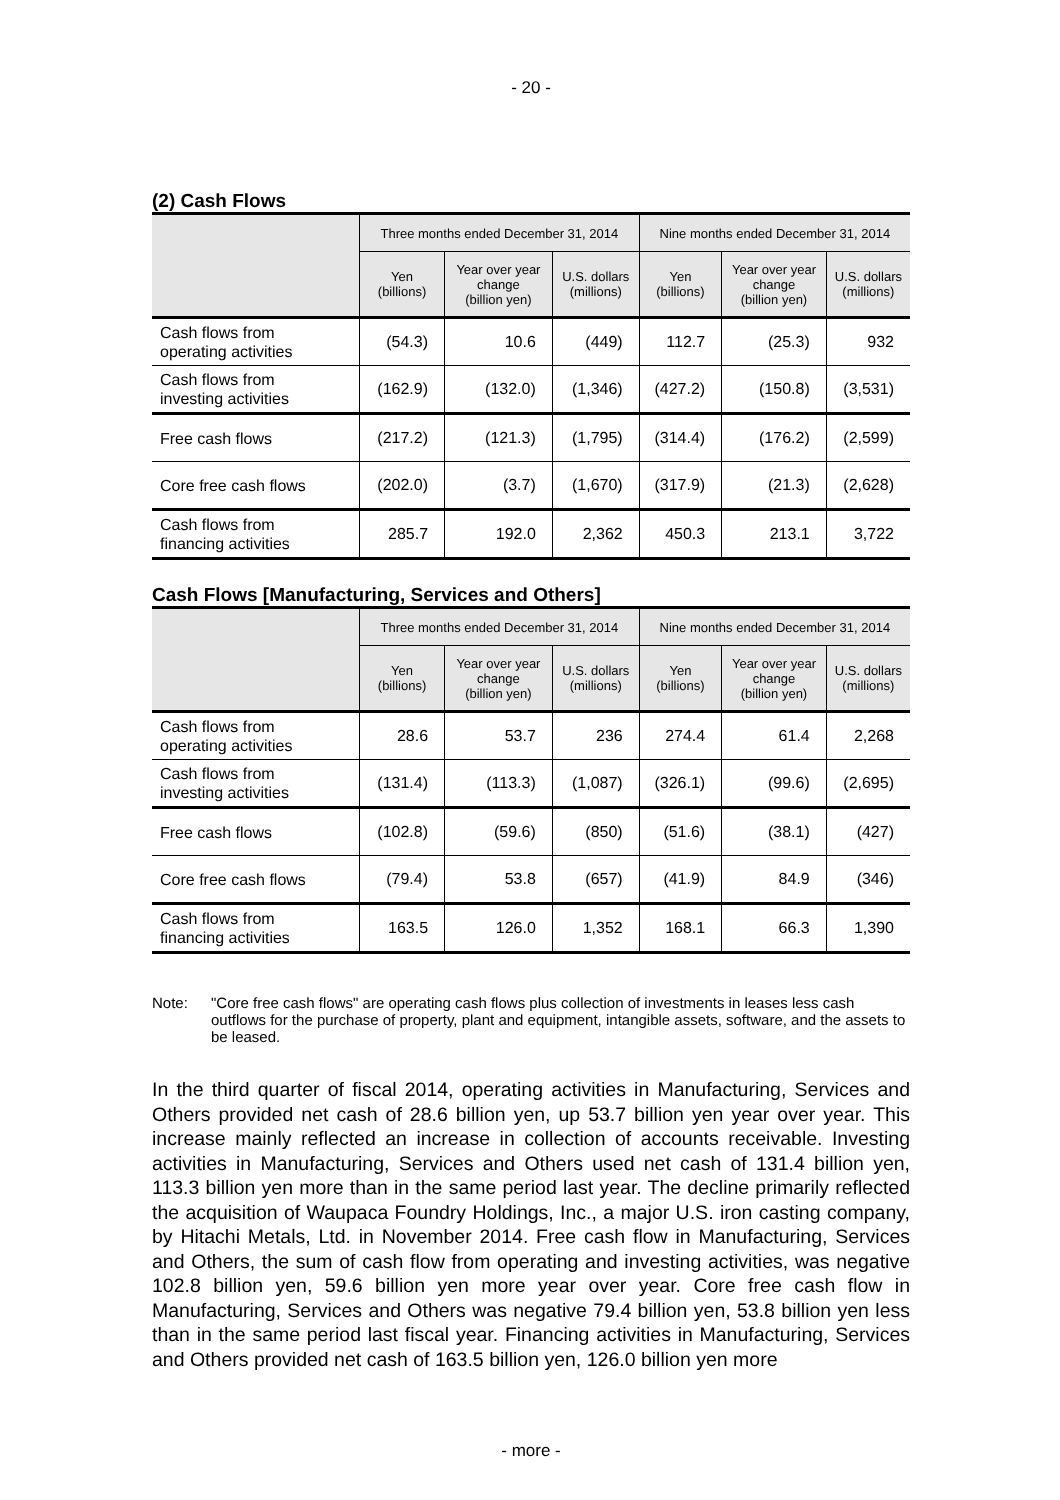- 20 -
(2) Cash Flows
| | Three months ended December 31, 2014 | | | Nine months ended December 31, 2014 | | |
| --- | --- | --- | --- | --- | --- | --- |
| | Yen (billions) | Year over year change (billion yen) | U.S. dollars (millions) | Yen (billions) | Year over year change (billion yen) | U.S. dollars (millions) |
| Cash flows from operating activities | (54.3) | 10.6 | (449) | 112.7 | (25.3) | 932 |
| Cash flows from investing activities | (162.9) | (132.0) | (1,346) | (427.2) | (150.8) | (3,531) |
| Free cash flows | (217.2) | (121.3) | (1,795) | (314.4) | (176.2) | (2,599) |
| Core free cash flows | (202.0) | (3.7) | (1,670) | (317.9) | (21.3) | (2,628) |
| Cash flows from financing activities | 285.7 | 192.0 | 2,362 | 450.3 | 213.1 | 3,722 |
Cash Flows [Manufacturing, Services and Others]
| | Three months ended December 31, 2014 | | | Nine months ended December 31, 2014 | | |
| --- | --- | --- | --- | --- | --- | --- |
| | Yen (billions) | Year over year change (billion yen) | U.S. dollars (millions) | Yen (billions) | Year over year change (billion yen) | U.S. dollars (millions) |
| Cash flows from operating activities | 28.6 | 53.7 | 236 | 274.4 | 61.4 | 2,268 |
| Cash flows from investing activities | (131.4) | (113.3) | (1,087) | (326.1) | (99.6) | (2,695) |
| Free cash flows | (102.8) | (59.6) | (850) | (51.6) | (38.1) | (427) |
| Core free cash flows | (79.4) | 53.8 | (657) | (41.9) | 84.9 | (346) |
| Cash flows from financing activities | 163.5 | 126.0 | 1,352 | 168.1 | 66.3 | 1,390 |
Note: "Core free cash flows" are operating cash flows plus collection of investments in leases less cash outflows for the purchase of property, plant and equipment, intangible assets, software, and the assets to be leased.
In the third quarter of fiscal 2014, operating activities in Manufacturing, Services and Others provided net cash of 28.6 billion yen, up 53.7 billion yen year over year. This increase mainly reflected an increase in collection of accounts receivable. Investing activities in Manufacturing, Services and Others used net cash of 131.4 billion yen, 113.3 billion yen more than in the same period last year. The decline primarily reflected the acquisition of Waupaca Foundry Holdings, Inc., a major U.S. iron casting company, by Hitachi Metals, Ltd. in November 2014. Free cash flow in Manufacturing, Services and Others, the sum of cash flow from operating and investing activities, was negative 102.8 billion yen, 59.6 billion yen more year over year. Core free cash flow in Manufacturing, Services and Others was negative 79.4 billion yen, 53.8 billion yen less than in the same period last fiscal year. Financing activities in Manufacturing, Services and Others provided net cash of 163.5 billion yen, 126.0 billion yen more
- more -